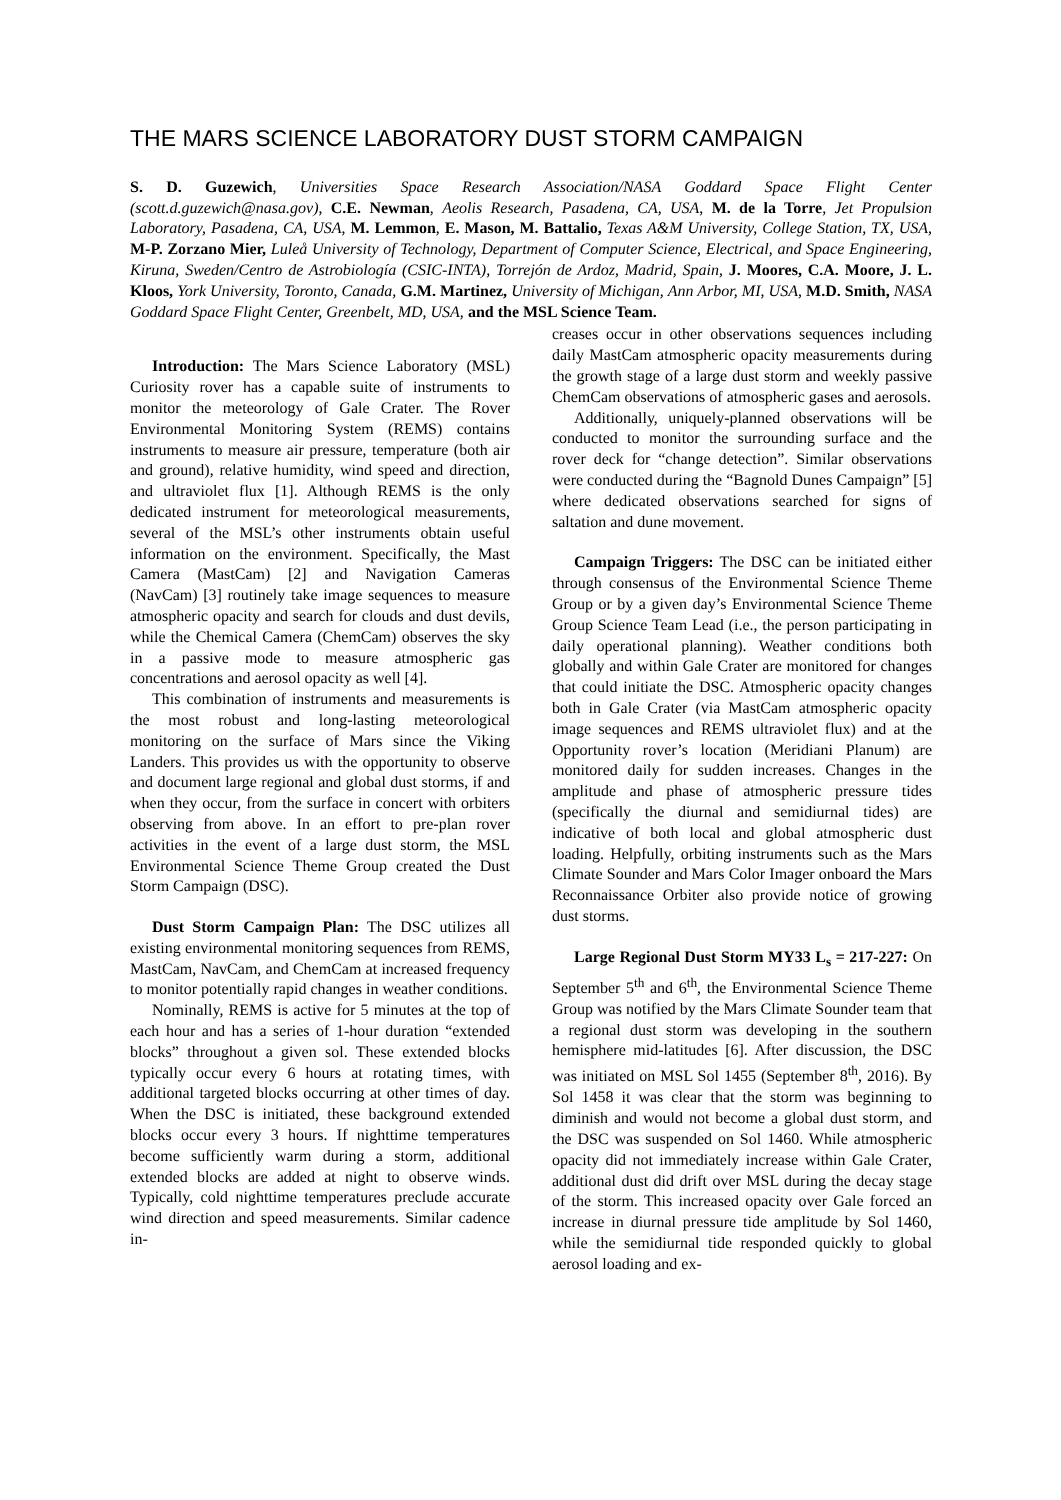THE MARS SCIENCE LABORATORY DUST STORM CAMPAIGN
S. D. Guzewich, Universities Space Research Association/NASA Goddard Space Flight Center (scott.d.guzewich@nasa.gov), C.E. Newman, Aeolis Research, Pasadena, CA, USA, M. de la Torre, Jet Propulsion Laboratory, Pasadena, CA, USA, M. Lemmon, E. Mason, M. Battalio, Texas A&M University, College Station, TX, USA, M-P. Zorzano Mier, Luleå University of Technology, Department of Computer Science, Electrical, and Space Engineering, Kiruna, Sweden/Centro de Astrobiología (CSIC-INTA), Torrejón de Ardoz, Madrid, Spain, J. Moores, C.A. Moore, J. L. Kloos, York University, Toronto, Canada, G.M. Martinez, University of Michigan, Ann Arbor, MI, USA, M.D. Smith, NASA Goddard Space Flight Center, Greenbelt, MD, USA, and the MSL Science Team.
Introduction: The Mars Science Laboratory (MSL) Curiosity rover has a capable suite of instruments to monitor the meteorology of Gale Crater. The Rover Environmental Monitoring System (REMS) contains instruments to measure air pressure, temperature (both air and ground), relative humidity, wind speed and direction, and ultraviolet flux [1]. Although REMS is the only dedicated instrument for meteorological measurements, several of the MSL’s other instruments obtain useful information on the environment. Specifically, the Mast Camera (MastCam) [2] and Navigation Cameras (NavCam) [3] routinely take image sequences to measure atmospheric opacity and search for clouds and dust devils, while the Chemical Camera (ChemCam) observes the sky in a passive mode to measure atmospheric gas concentrations and aerosol opacity as well [4].
This combination of instruments and measurements is the most robust and long-lasting meteorological monitoring on the surface of Mars since the Viking Landers. This provides us with the opportunity to observe and document large regional and global dust storms, if and when they occur, from the surface in concert with orbiters observing from above. In an effort to pre-plan rover activities in the event of a large dust storm, the MSL Environmental Science Theme Group created the Dust Storm Campaign (DSC).
Dust Storm Campaign Plan: The DSC utilizes all existing environmental monitoring sequences from REMS, MastCam, NavCam, and ChemCam at increased frequency to monitor potentially rapid changes in weather conditions.
Nominally, REMS is active for 5 minutes at the top of each hour and has a series of 1-hour duration “extended blocks” throughout a given sol. These extended blocks typically occur every 6 hours at rotating times, with additional targeted blocks occurring at other times of day. When the DSC is initiated, these background extended blocks occur every 3 hours. If nighttime temperatures become sufficiently warm during a storm, additional extended blocks are added at night to observe winds. Typically, cold nighttime temperatures preclude accurate wind direction and speed measurements. Similar cadence in-
creases occur in other observations sequences including daily MastCam atmospheric opacity measurements during the growth stage of a large dust storm and weekly passive ChemCam observations of atmospheric gases and aerosols.
Additionally, uniquely-planned observations will be conducted to monitor the surrounding surface and the rover deck for “change detection”. Similar observations were conducted during the “Bagnold Dunes Campaign” [5] where dedicated observations searched for signs of saltation and dune movement.
Campaign Triggers: The DSC can be initiated either through consensus of the Environmental Science Theme Group or by a given day’s Environmental Science Theme Group Science Team Lead (i.e., the person participating in daily operational planning). Weather conditions both globally and within Gale Crater are monitored for changes that could initiate the DSC. Atmospheric opacity changes both in Gale Crater (via MastCam atmospheric opacity image sequences and REMS ultraviolet flux) and at the Opportunity rover’s location (Meridiani Planum) are monitored daily for sudden increases. Changes in the amplitude and phase of atmospheric pressure tides (specifically the diurnal and semidiurnal tides) are indicative of both local and global atmospheric dust loading. Helpfully, orbiting instruments such as the Mars Climate Sounder and Mars Color Imager onboard the Mars Reconnaissance Orbiter also provide notice of growing dust storms.
Large Regional Dust Storm MY33 L<sub>s</sub> = 217-227: On September 5<sup>th</sup> and 6<sup>th</sup>, the Environmental Science Theme Group was notified by the Mars Climate Sounder team that a regional dust storm was developing in the southern hemisphere mid-latitudes [6]. After discussion, the DSC was initiated on MSL Sol 1455 (September 8<sup>th</sup>, 2016). By Sol 1458 it was clear that the storm was beginning to diminish and would not become a global dust storm, and the DSC was suspended on Sol 1460. While atmospheric opacity did not immediately increase within Gale Crater, additional dust did drift over MSL during the decay stage of the storm. This increased opacity over Gale forced an increase in diurnal pressure tide amplitude by Sol 1460, while the semidiurnal tide responded quickly to global aerosol loading and ex-